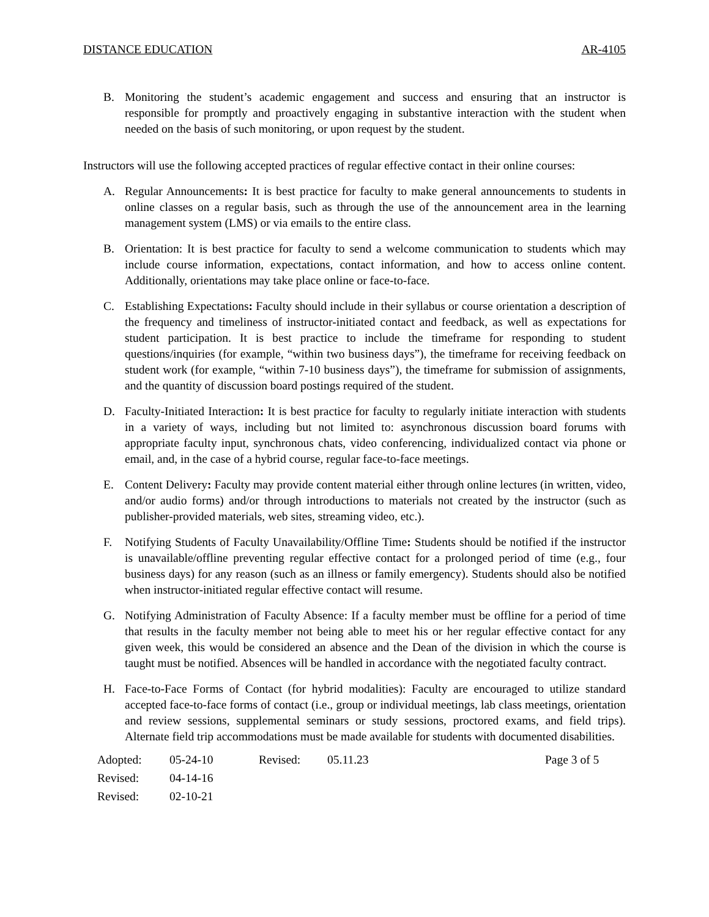DISTANCE EDUCATION AR-4105
B. Monitoring the student’s academic engagement and success and ensuring that an instructor is responsible for promptly and proactively engaging in substantive interaction with the student when needed on the basis of such monitoring, or upon request by the student.
Instructors will use the following accepted practices of regular effective contact in their online courses:
A. Regular Announcements: It is best practice for faculty to make general announcements to students in online classes on a regular basis, such as through the use of the announcement area in the learning management system (LMS) or via emails to the entire class.
B. Orientation: It is best practice for faculty to send a welcome communication to students which may include course information, expectations, contact information, and how to access online content. Additionally, orientations may take place online or face-to-face.
C. Establishing Expectations: Faculty should include in their syllabus or course orientation a description of the frequency and timeliness of instructor-initiated contact and feedback, as well as expectations for student participation. It is best practice to include the timeframe for responding to student questions/inquiries (for example, “within two business days”), the timeframe for receiving feedback on student work (for example, “within 7-10 business days”), the timeframe for submission of assignments, and the quantity of discussion board postings required of the student.
D. Faculty-Initiated Interaction: It is best practice for faculty to regularly initiate interaction with students in a variety of ways, including but not limited to: asynchronous discussion board forums with appropriate faculty input, synchronous chats, video conferencing, individualized contact via phone or email, and, in the case of a hybrid course, regular face-to-face meetings.
E. Content Delivery: Faculty may provide content material either through online lectures (in written, video, and/or audio forms) and/or through introductions to materials not created by the instructor (such as publisher-provided materials, web sites, streaming video, etc.).
F. Notifying Students of Faculty Unavailability/Offline Time: Students should be notified if the instructor is unavailable/offline preventing regular effective contact for a prolonged period of time (e.g., four business days) for any reason (such as an illness or family emergency). Students should also be notified when instructor-initiated regular effective contact will resume.
G. Notifying Administration of Faculty Absence: If a faculty member must be offline for a period of time that results in the faculty member not being able to meet his or her regular effective contact for any given week, this would be considered an absence and the Dean of the division in which the course is taught must be notified. Absences will be handled in accordance with the negotiated faculty contract.
H. Face-to-Face Forms of Contact (for hybrid modalities): Faculty are encouraged to utilize standard accepted face-to-face forms of contact (i.e., group or individual meetings, lab class meetings, orientation and review sessions, supplemental seminars or study sessions, proctored exams, and field trips). Alternate field trip accommodations must be made available for students with documented disabilities.
| Adopted: | 05-24-10 | Revised: | 05.11.23 | Page 3 of 5 |
| Revised: | 04-14-16 | | | |
| Revised: | 02-10-21 | | | |